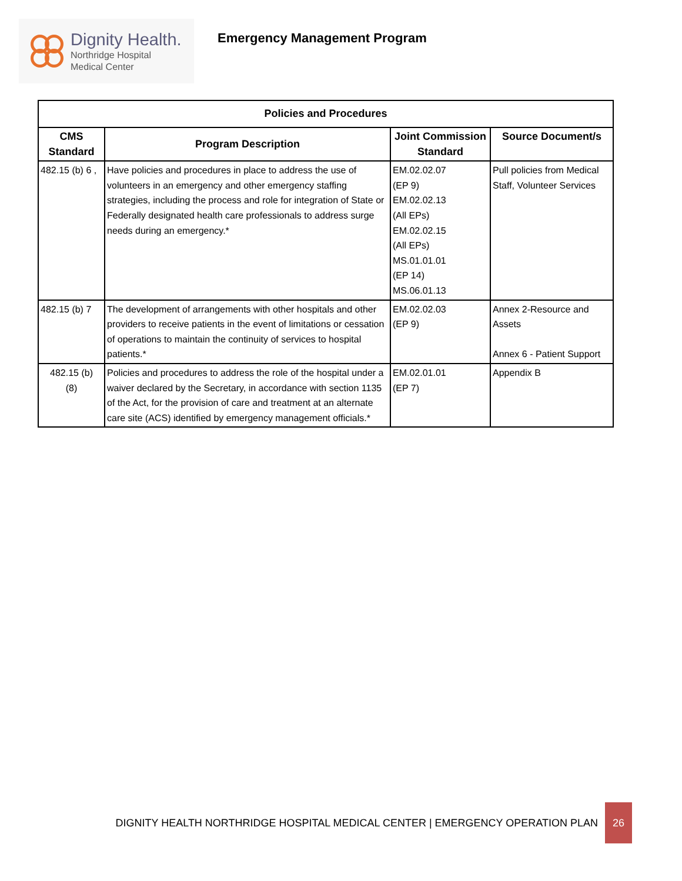Dignity Health.
Northridge Hospital
Medical Center
Emergency Management Program
| Policies and Procedures | | | |
| --- | --- | --- | --- |
| CMS Standard | Program Description | Joint Commission Standard | Source Document/s |
| 482.15 (b) 6 , | Have policies and procedures in place to address the use of volunteers in an emergency and other emergency staffing strategies, including the process and role for integration of State or Federally designated health care professionals to address surge needs during an emergency.* | EM.02.02.07 (EP 9) EM.02.02.13 (All EPs) EM.02.02.15 (All EPs) MS.01.01.01 (EP 14) MS.06.01.13 | Pull policies from Medical Staff, Volunteer Services |
| 482.15 (b) 7 | The development of arrangements with other hospitals and other providers to receive patients in the event of limitations or cessation of operations to maintain the continuity of services to hospital patients.* | EM.02.02.03 (EP 9) | Annex 2-Resource and Assets Annex 6 - Patient Support |
| 482.15 (b) (8) | Policies and procedures to address the role of the hospital under a waiver declared by the Secretary, in accordance with section 1135 of the Act, for the provision of care and treatment at an alternate care site (ACS) identified by emergency management officials.* | EM.02.01.01 (EP 7) | Appendix B |
DIGNITY HEALTH NORTHRIDGE HOSPITAL MEDICAL CENTER | EMERGENCY OPERATION PLAN 26